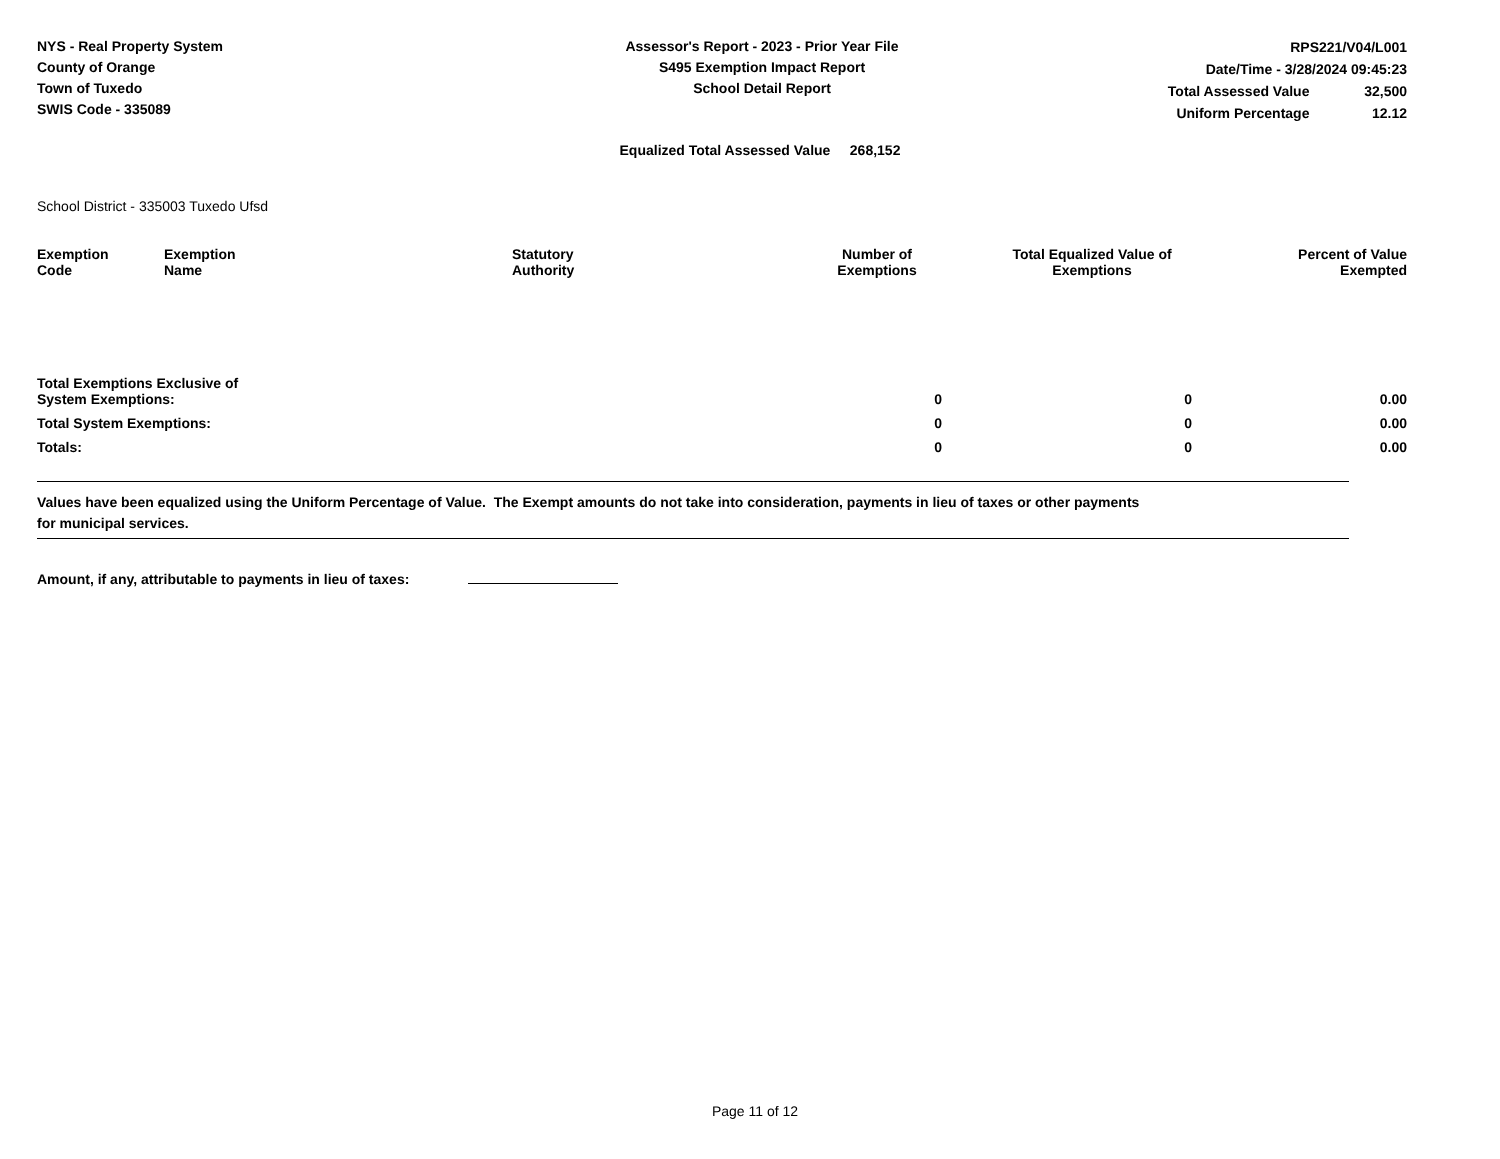NYS - Real Property System
County of Orange
Town of Tuxedo
SWIS Code - 335089
Assessor's Report - 2023 - Prior Year File
S495 Exemption Impact Report
School Detail Report
| RPS221/V04/L001 | |
| Date/Time - 3/28/2024 09:45:23 | |
| Total Assessed Value | 32,500 |
| Uniform Percentage | 12.12 |
Equalized Total Assessed Value 268,152
School District - 335003 Tuxedo Ufsd
| Exemption Code | Exemption Name | Statutory Authority | Number of Exemptions | Total Equalized Value of Exemptions | Percent of Value Exempted |
| --- | --- | --- | --- | --- | --- |
| Total Exemptions Exclusive of System Exemptions: | | | 0 | 0 | 0.00 |
| Total System Exemptions: | | | 0 | 0 | 0.00 |
| Totals: | | | 0 | 0 | 0.00 |
Values have been equalized using the Uniform Percentage of Value. The Exempt amounts do not take into consideration, payments in lieu of taxes or other payments
for municipal services.
Amount, if any, attributable to payments in lieu of taxes:
Page 11 of 12